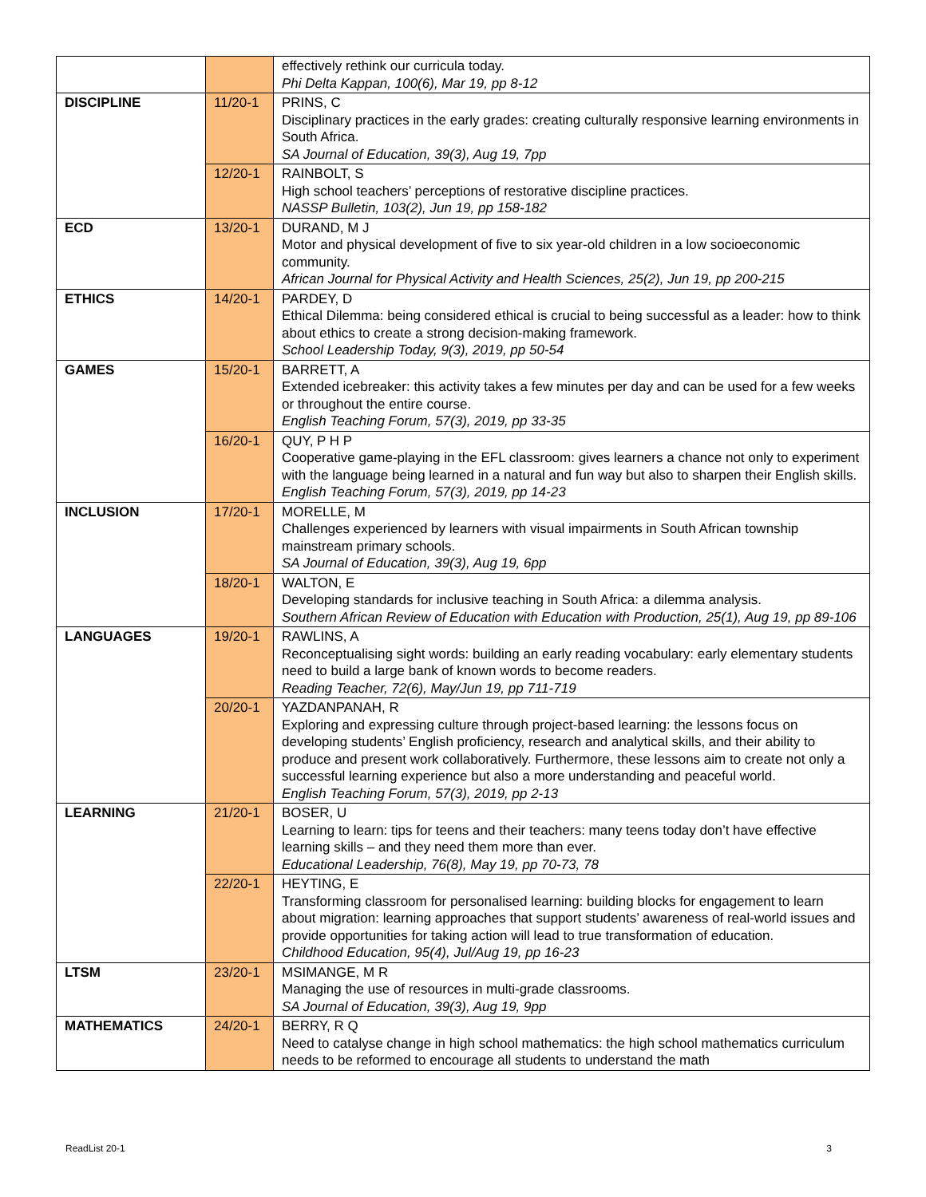| | | effectively rethink our curricula today. Phi Delta Kappan, 100(6), Mar 19, pp 8-12 |
| DISCIPLINE | 11/20-1 | PRINS, C Disciplinary practices in the early grades: creating culturally responsive learning environments in South Africa. SA Journal of Education, 39(3), Aug 19, 7pp |
| | 12/20-1 | RAINBOLT, S High school teachers’ perceptions of restorative discipline practices. NASSP Bulletin, 103(2), Jun 19, pp 158-182 |
| ECD | 13/20-1 | DURAND, M J Motor and physical development of five to six year-old children in a low socioeconomic community. African Journal for Physical Activity and Health Sciences, 25(2), Jun 19, pp 200-215 |
| ETHICS | 14/20-1 | PARDEY, D Ethical Dilemma: being considered ethical is crucial to being successful as a leader: how to think about ethics to create a strong decision-making framework. School Leadership Today, 9(3), 2019, pp 50-54 |
| GAMES | 15/20-1 | BARRETT, A Extended icebreaker: this activity takes a few minutes per day and can be used for a few weeks or throughout the entire course. English Teaching Forum, 57(3), 2019, pp 33-35 |
| | 16/20-1 | QUY, P H P Cooperative game-playing in the EFL classroom: gives learners a chance not only to experiment with the language being learned in a natural and fun way but also to sharpen their English skills. English Teaching Forum, 57(3), 2019, pp 14-23 |
| INCLUSION | 17/20-1 | MORELLE, M Challenges experienced by learners with visual impairments in South African township mainstream primary schools. SA Journal of Education, 39(3), Aug 19, 6pp |
| | 18/20-1 | WALTON, E Developing standards for inclusive teaching in South Africa: a dilemma analysis. Southern African Review of Education with Education with Production, 25(1), Aug 19, pp 89-106 |
| LANGUAGES | 19/20-1 | RAWLINS, A Reconceptualising sight words: building an early reading vocabulary: early elementary students need to build a large bank of known words to become readers. Reading Teacher, 72(6), May/Jun 19, pp 711-719 |
| | 20/20-1 | YAZDANPANAH, R Exploring and expressing culture through project-based learning: the lessons focus on developing students’ English proficiency, research and analytical skills, and their ability to produce and present work collaboratively. Furthermore, these lessons aim to create not only a successful learning experience but also a more understanding and peaceful world. English Teaching Forum, 57(3), 2019, pp 2-13 |
| LEARNING | 21/20-1 | BOSER, U Learning to learn: tips for teens and their teachers: many teens today don’t have effective learning skills – and they need them more than ever. Educational Leadership, 76(8), May 19, pp 70-73, 78 |
| | 22/20-1 | HEYTING, E Transforming classroom for personalised learning: building blocks for engagement to learn about migration: learning approaches that support students’ awareness of real-world issues and provide opportunities for taking action will lead to true transformation of education. Childhood Education, 95(4), Jul/Aug 19, pp 16-23 |
| LTSM | 23/20-1 | MSIMANGE, M R Managing the use of resources in multi-grade classrooms. SA Journal of Education, 39(3), Aug 19, 9pp |
| MATHEMATICS | 24/20-1 | BERRY, R Q Need to catalyse change in high school mathematics: the high school mathematics curriculum needs to be reformed to encourage all students to understand the math |
ReadList 20-1 3